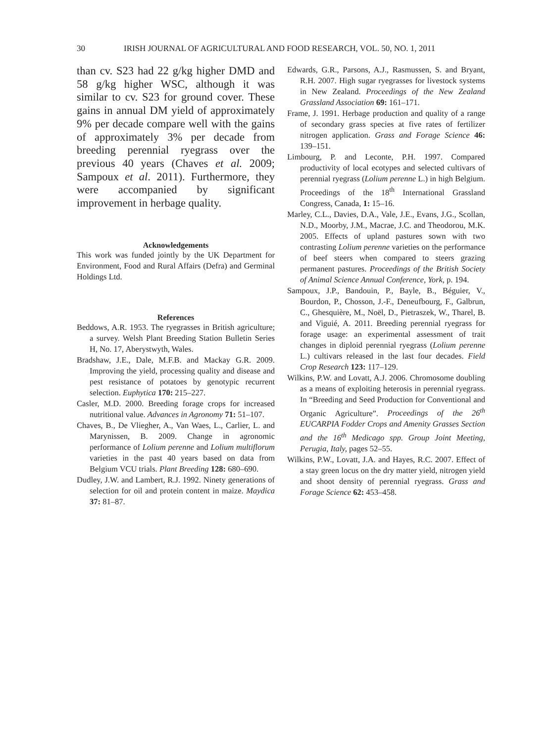30 IRISH JOURNAL OF AGRICULTURAL AND FOOD RESEARCH, VOL. 50, NO. 1, 2011
than cv. S23 had 22 g/kg higher DMD and 58 g/kg higher WSC, although it was similar to cv. S23 for ground cover. These gains in annual DM yield of approximately 9% per decade compare well with the gains of approximately 3% per decade from breeding perennial ryegrass over the previous 40 years (Chaves et al. 2009; Sampoux et al. 2011). Furthermore, they were accompanied by significant improvement in herbage quality.
Acknowledgements
This work was funded jointly by the UK Department for Environment, Food and Rural Affairs (Defra) and Germinal Holdings Ltd.
References
Beddows, A.R. 1953. The ryegrasses in British agriculture; a survey. Welsh Plant Breeding Station Bulletin Series H, No. 17, Aberystwyth, Wales.
Bradshaw, J.E., Dale, M.F.B. and Mackay G.R. 2009. Improving the yield, processing quality and disease and pest resistance of potatoes by genotypic recurrent selection. Euphytica 170: 215–227.
Casler, M.D. 2000. Breeding forage crops for increased nutritional value. Advances in Agronomy 71: 51–107.
Chaves, B., De Vliegher, A., Van Waes, L., Carlier, L. and Marynissen, B. 2009. Change in agronomic performance of Lolium perenne and Lolium multiflorum varieties in the past 40 years based on data from Belgium VCU trials. Plant Breeding 128: 680–690.
Dudley, J.W. and Lambert, R.J. 1992. Ninety generations of selection for oil and protein content in maize. Maydica 37: 81–87.
Edwards, G.R., Parsons, A.J., Rasmussen, S. and Bryant, R.H. 2007. High sugar ryegrasses for livestock systems in New Zealand. Proceedings of the New Zealand Grassland Association 69: 161–171.
Frame, J. 1991. Herbage production and quality of a range of secondary grass species at five rates of fertilizer nitrogen application. Grass and Forage Science 46: 139–151.
Limbourg, P. and Leconte, P.H. 1997. Compared productivity of local ecotypes and selected cultivars of perennial ryegrass (Lolium perenne L.) in high Belgium. Proceedings of the 18<sup>th</sup> International Grassland Congress, Canada, 1: 15–16.
Marley, C.L., Davies, D.A., Vale, J.E., Evans, J.G., Scollan, N.D., Moorby, J.M., Macrae, J.C. and Theodorou, M.K. 2005. Effects of upland pastures sown with two contrasting Lolium perenne varieties on the performance of beef steers when compared to steers grazing permanent pastures. Proceedings of the British Society of Animal Science Annual Conference, York, p. 194.
Sampoux, J.P., Bandouin, P., Bayle, B., Béguier, V., Bourdon, P., Chosson, J.-F., Deneufbourg, F., Galbrun, C., Ghesquière, M., Noël, D., Pietraszek, W., Tharel, B. and Viguié, A. 2011. Breeding perennial ryegrass for forage usage: an experimental assessment of trait changes in diploid perennial ryegrass (Lolium perenne L.) cultivars released in the last four decades. Field Crop Research 123: 117–129.
Wilkins, P.W. and Lovatt, A.J. 2006. Chromosome doubling as a means of exploiting heterosis in perennial ryegrass. In “Breeding and Seed Production for Conventional and Organic Agriculture”. Proceedings of the 26<sup>th</sup> EUCARPIA Fodder Crops and Amenity Grasses Section and the 16<sup>th</sup> Medicago spp. Group Joint Meeting, Perugia, Italy, pages 52–55.
Wilkins, P.W., Lovatt, J.A. and Hayes, R.C. 2007. Effect of a stay green locus on the dry matter yield, nitrogen yield and shoot density of perennial ryegrass. Grass and Forage Science 62: 453–458.